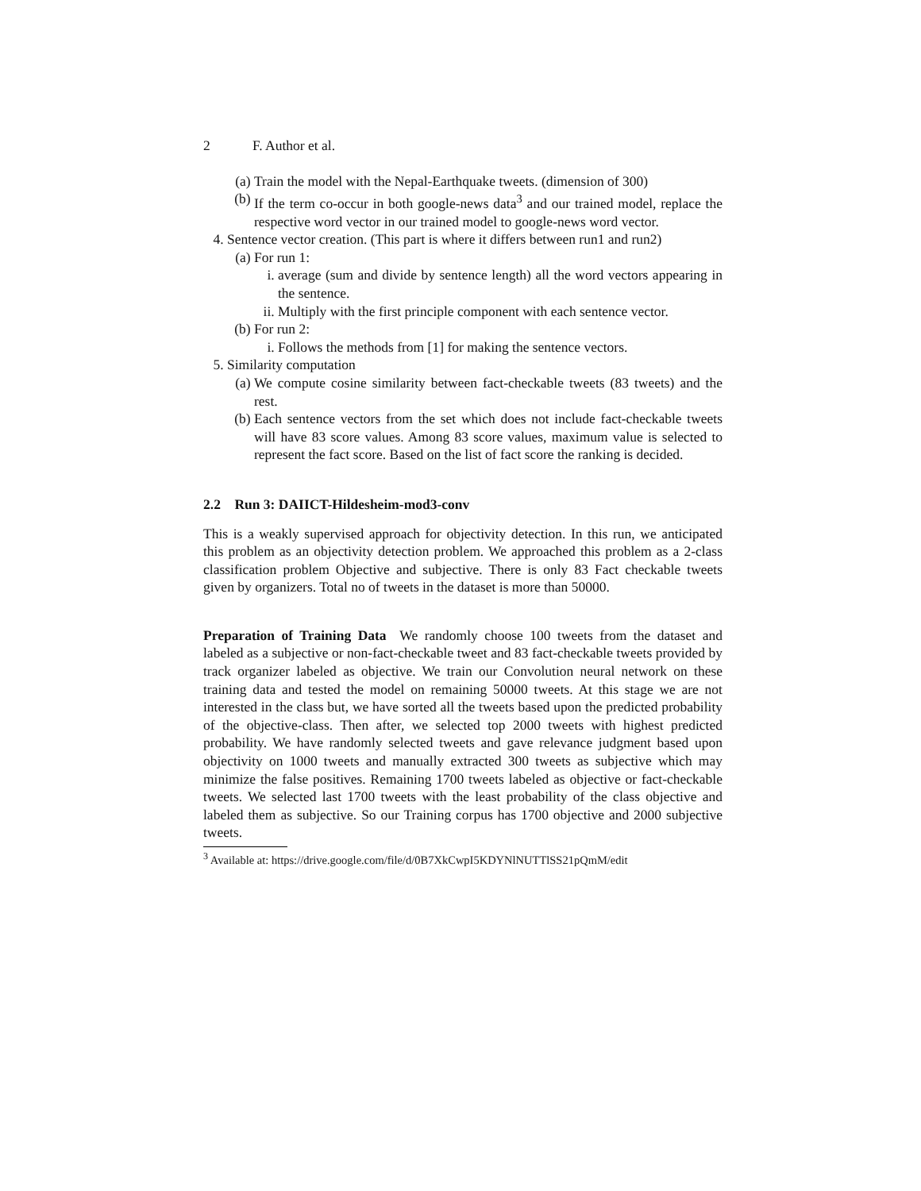2 F. Author et al.
(a) Train the model with the Nepal-Earthquake tweets. (dimension of 300)
(b) If the term co-occur in both google-news data<sup>3</sup> and our trained model, replace the respective word vector in our trained model to google-news word vector.
4. Sentence vector creation. (This part is where it differs between run1 and run2)
(a) For run 1:
i. average (sum and divide by sentence length) all the word vectors appearing in the sentence.
ii.
Multiply with the first principle component with each sentence vector.
(b) For run 2:
i. Follows the methods from [1] for making the sentence vectors.
5. Similarity computation
(a) We compute cosine similarity between fact-checkable tweets (83 tweets) and the rest.
(b) Each sentence vectors from the set which does not include fact-checkable tweets will have 83 score values. Among 83 score values, maximum value is selected to represent the fact score. Based on the list of fact score the ranking is decided.
2.2 Run 3: DAIICT-Hildesheim-mod3-conv
This is a weakly supervised approach for objectivity detection. In this run, we anticipated this problem as an objectivity detection problem. We approached this problem as a 2-class classification problem Objective and subjective. There is only 83 Fact checkable tweets given by organizers. Total no of tweets in the dataset is more than 50000.
Preparation of Training Data We randomly choose 100 tweets from the dataset and labeled as a subjective or non-fact-checkable tweet and 83 fact-checkable tweets provided by track organizer labeled as objective. We train our Convolution neural network on these training data and tested the model on remaining 50000 tweets. At this stage we are not interested in the class but, we have sorted all the tweets based upon the predicted probability of the objective-class. Then after, we selected top 2000 tweets with highest predicted probability. We have randomly selected tweets and gave relevance judgment based upon objectivity on 1000 tweets and manually extracted 300 tweets as subjective which may minimize the false positives. Remaining 1700 tweets labeled as objective or fact-checkable tweets. We selected last 1700 tweets with the least probability of the class objective and labeled them as subjective. So our Training corpus has 1700 objective and 2000 subjective tweets.
<sup>3</sup> Available at: https://drive.google.com/file/d/0B7XkCwpI5KDYNlNUTTlSS21pQmM/edit